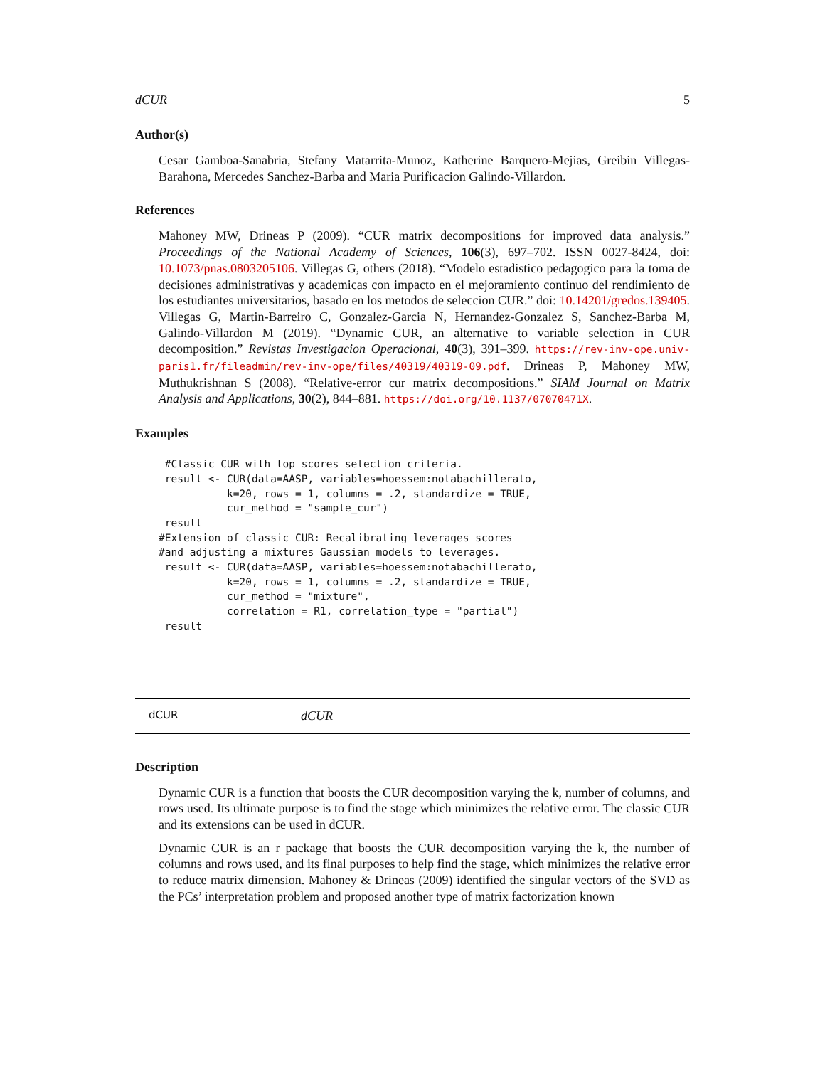dCUR 5
Author(s)
Cesar Gamboa-Sanabria, Stefany Matarrita-Munoz, Katherine Barquero-Mejias, Greibin Villegas-Barahona, Mercedes Sanchez-Barba and Maria Purificacion Galindo-Villardon.
References
Mahoney MW, Drineas P (2009). “CUR matrix decompositions for improved data analysis.” Proceedings of the National Academy of Sciences, 106(3), 697–702. ISSN 0027-8424, doi: 10.1073/pnas.0803205106. Villegas G, others (2018). “Modelo estadistico pedagogico para la toma de decisiones administrativas y academicas con impacto en el mejoramiento continuo del rendimiento de los estudiantes universitarios, basado en los metodos de seleccion CUR.” doi: 10.14201/gredos.139405. Villegas G, Martin-Barreiro C, Gonzalez-Garcia N, Hernandez-Gonzalez S, Sanchez-Barba M, Galindo-Villardon M (2019). “Dynamic CUR, an alternative to variable selection in CUR decomposition.” Revistas Investigacion Operacional, 40(3), 391–399. https://rev-inv-ope.univ-paris1.fr/fileadmin/rev-inv-ope/files/40319/40319-09.pdf. Drineas P, Mahoney MW, Muthukrishnan S (2008). “Relative-error cur matrix decompositions.” SIAM Journal on Matrix Analysis and Applications, 30(2), 844–881. https://doi.org/10.1137/07070471X.
Examples
 #Classic CUR with top scores selection criteria.
 result <- CUR(data=AASP, variables=hoessem:notabachillerato,
           k=20, rows = 1, columns = .2, standardize = TRUE,
           cur_method = "sample_cur")
 result
#Extension of classic CUR: Recalibrating leverages scores
#and adjusting a mixtures Gaussian models to leverages.
 result <- CUR(data=AASP, variables=hoessem:notabachillerato,
           k=20, rows = 1, columns = .2, standardize = TRUE,
           cur_method = "mixture",
           correlation = R1, correlation_type = "partial")
 result
dCUR dCUR
Description
Dynamic CUR is a function that boosts the CUR decomposition varying the k, number of columns, and rows used. Its ultimate purpose is to find the stage which minimizes the relative error. The classic CUR and its extensions can be used in dCUR.
Dynamic CUR is an r package that boosts the CUR decomposition varying the k, the number of columns and rows used, and its final purposes to help find the stage, which minimizes the relative error to reduce matrix dimension. Mahoney & Drineas (2009) identified the singular vectors of the SVD as the PCs’ interpretation problem and proposed another type of matrix factorization known